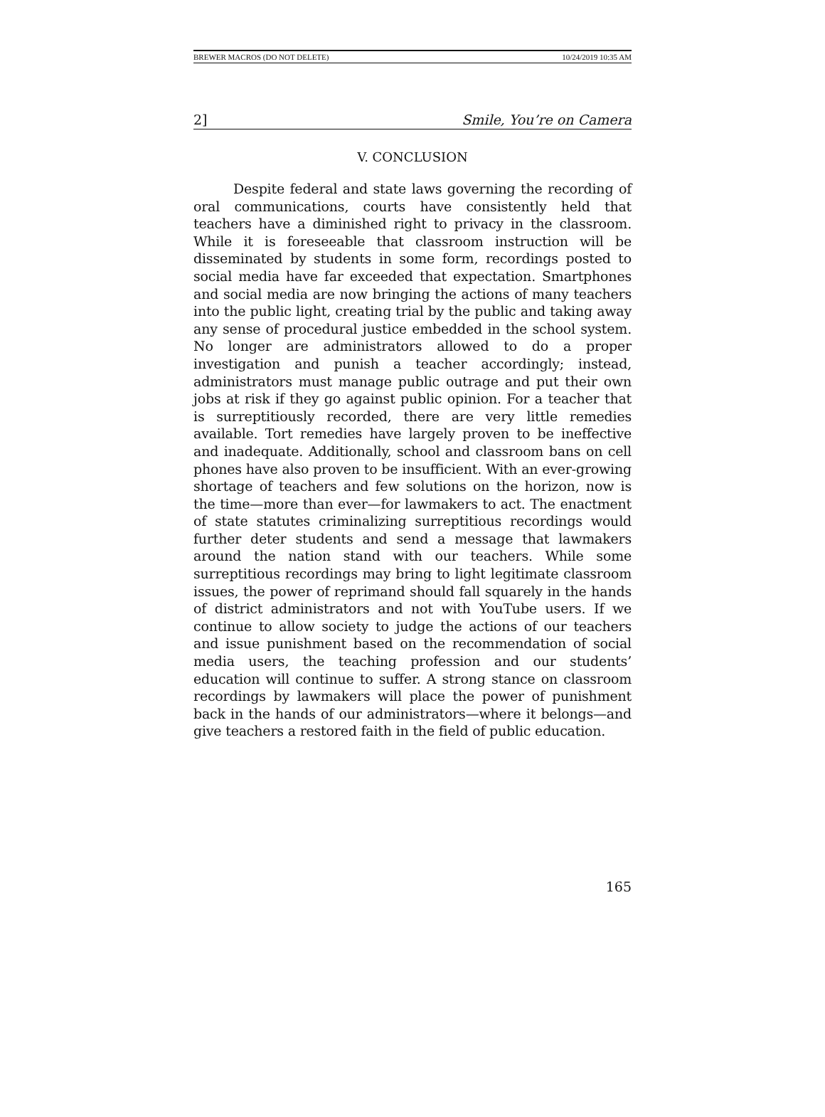BREWER MACROS (DO NOT DELETE) 10/24/2019 10:35 AM
2] Smile, You’re on Camera
V. CONCLUSION
Despite federal and state laws governing the recording of oral communications, courts have consistently held that teachers have a diminished right to privacy in the classroom. While it is foreseeable that classroom instruction will be disseminated by students in some form, recordings posted to social media have far exceeded that expectation. Smartphones and social media are now bringing the actions of many teachers into the public light, creating trial by the public and taking away any sense of procedural justice embedded in the school system. No longer are administrators allowed to do a proper investigation and punish a teacher accordingly; instead, administrators must manage public outrage and put their own jobs at risk if they go against public opinion. For a teacher that is surreptitiously recorded, there are very little remedies available. Tort remedies have largely proven to be ineffective and inadequate. Additionally, school and classroom bans on cell phones have also proven to be insufficient. With an ever-growing shortage of teachers and few solutions on the horizon, now is the time—more than ever—for lawmakers to act. The enactment of state statutes criminalizing surreptitious recordings would further deter students and send a message that lawmakers around the nation stand with our teachers. While some surreptitious recordings may bring to light legitimate classroom issues, the power of reprimand should fall squarely in the hands of district administrators and not with YouTube users. If we continue to allow society to judge the actions of our teachers and issue punishment based on the recommendation of social media users, the teaching profession and our students’ education will continue to suffer. A strong stance on classroom recordings by lawmakers will place the power of punishment back in the hands of our administrators—where it belongs—and give teachers a restored faith in the field of public education.
165